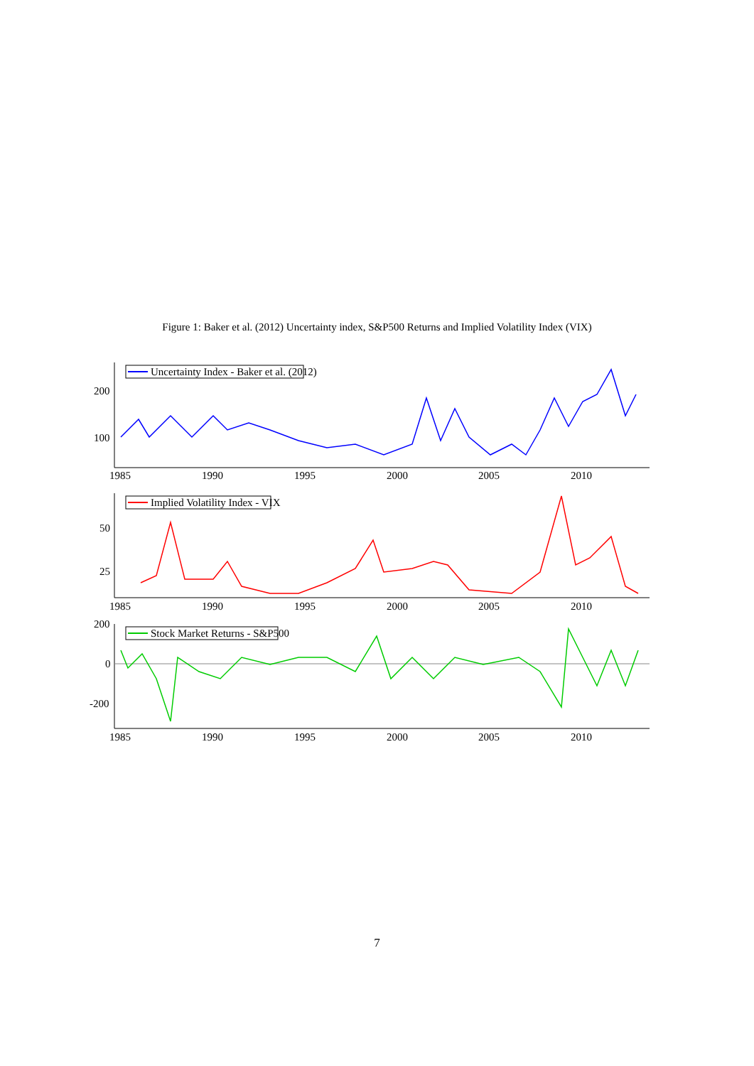Figure 1: Baker et al. (2012) Uncertainty index, S&P500 Returns and Implied Volatility Index (VIX)
Uncertainty Index - Baker et al. (2012)
Implied Volatility Index - VIX
Stock Market Returns - S&P500
200
100
50
25
200
0
-200
1985
1990
1995
2000
2005
2010
1985
1990
1995
2000
2005
2010
1985
1990
1995
2000
2005
2010
7